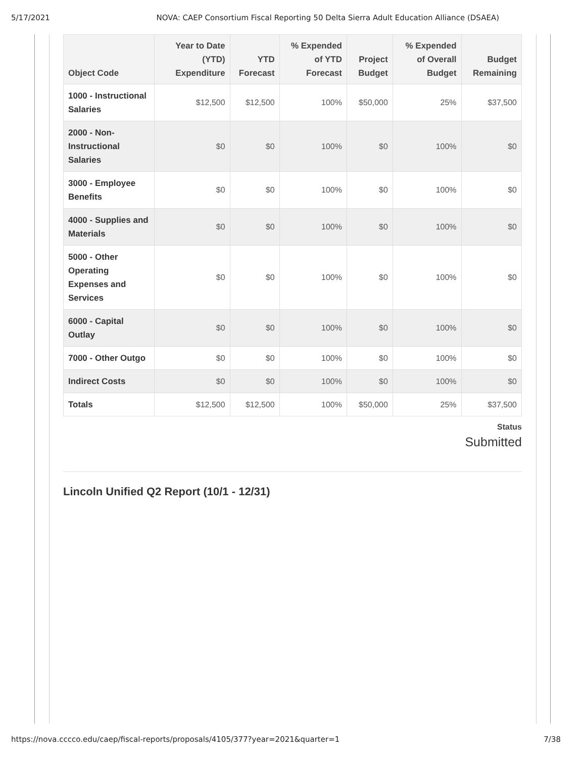5/17/2021 NOVA: CAEP Consortium Fiscal Reporting 50 Delta Sierra Adult Education Alliance (DSAEA)
| Object Code | Year to Date (YTD) Expenditure | YTD Forecast | % Expended of YTD Forecast | Project Budget | % Expended of Overall Budget | Budget Remaining |
| --- | --- | --- | --- | --- | --- | --- |
| 1000 - Instructional Salaries | $12,500 | $12,500 | 100% | $50,000 | 25% | $37,500 |
| 2000 - Non-Instructional Salaries | $0 | $0 | 100% | $0 | 100% | $0 |
| 3000 - Employee Benefits | $0 | $0 | 100% | $0 | 100% | $0 |
| 4000 - Supplies and Materials | $0 | $0 | 100% | $0 | 100% | $0 |
| 5000 - Other Operating Expenses and Services | $0 | $0 | 100% | $0 | 100% | $0 |
| 6000 - Capital Outlay | $0 | $0 | 100% | $0 | 100% | $0 |
| 7000 - Other Outgo | $0 | $0 | 100% | $0 | 100% | $0 |
| Indirect Costs | $0 | $0 | 100% | $0 | 100% | $0 |
| Totals | $12,500 | $12,500 | 100% | $50,000 | 25% | $37,500 |
Status
Submitted
Lincoln Unified Q2 Report (10/1 - 12/31)
https://nova.cccco.edu/caep/fiscal-reports/proposals/4105/377?year=2021&quarter=1 7/38